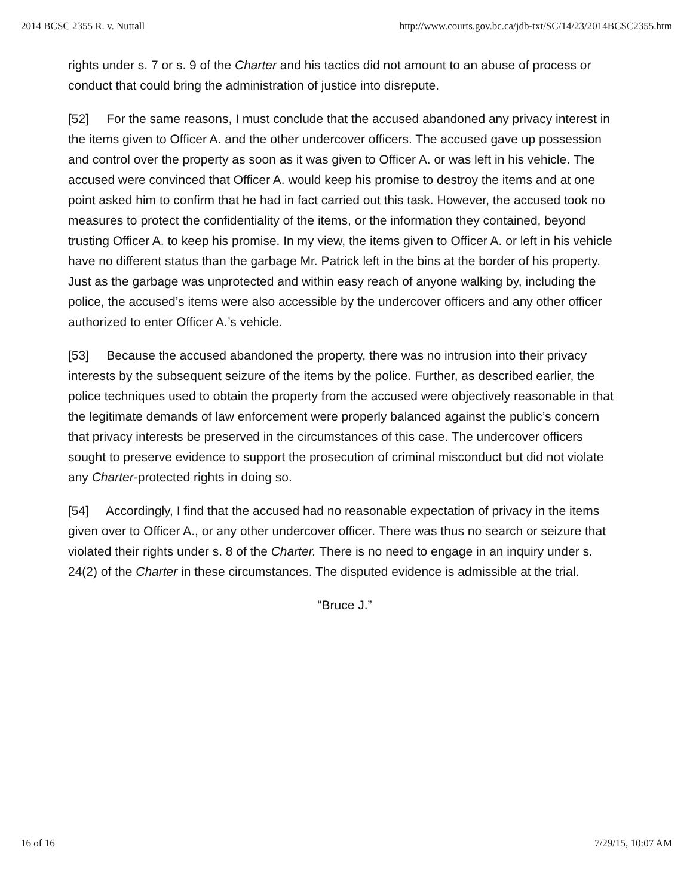2014 BCSC 2355 R. v. Nuttall http://www.courts.gov.bc.ca/jdb-txt/SC/14/23/2014BCSC2355.htm
rights under s. 7 or s. 9 of the Charter and his tactics did not amount to an abuse of process or conduct that could bring the administration of justice into disrepute.
[52] For the same reasons, I must conclude that the accused abandoned any privacy interest in the items given to Officer A. and the other undercover officers. The accused gave up possession and control over the property as soon as it was given to Officer A. or was left in his vehicle. The accused were convinced that Officer A. would keep his promise to destroy the items and at one point asked him to confirm that he had in fact carried out this task. However, the accused took no measures to protect the confidentiality of the items, or the information they contained, beyond trusting Officer A. to keep his promise. In my view, the items given to Officer A. or left in his vehicle have no different status than the garbage Mr. Patrick left in the bins at the border of his property. Just as the garbage was unprotected and within easy reach of anyone walking by, including the police, the accused’s items were also accessible by the undercover officers and any other officer authorized to enter Officer A.’s vehicle.
[53] Because the accused abandoned the property, there was no intrusion into their privacy interests by the subsequent seizure of the items by the police. Further, as described earlier, the police techniques used to obtain the property from the accused were objectively reasonable in that the legitimate demands of law enforcement were properly balanced against the public’s concern that privacy interests be preserved in the circumstances of this case. The undercover officers sought to preserve evidence to support the prosecution of criminal misconduct but did not violate any Charter-protected rights in doing so.
[54] Accordingly, I find that the accused had no reasonable expectation of privacy in the items given over to Officer A., or any other undercover officer. There was thus no search or seizure that violated their rights under s. 8 of the Charter. There is no need to engage in an inquiry under s. 24(2) of the Charter in these circumstances. The disputed evidence is admissible at the trial.
“Bruce J.”
16 of 16 7/29/15, 10:07 AM